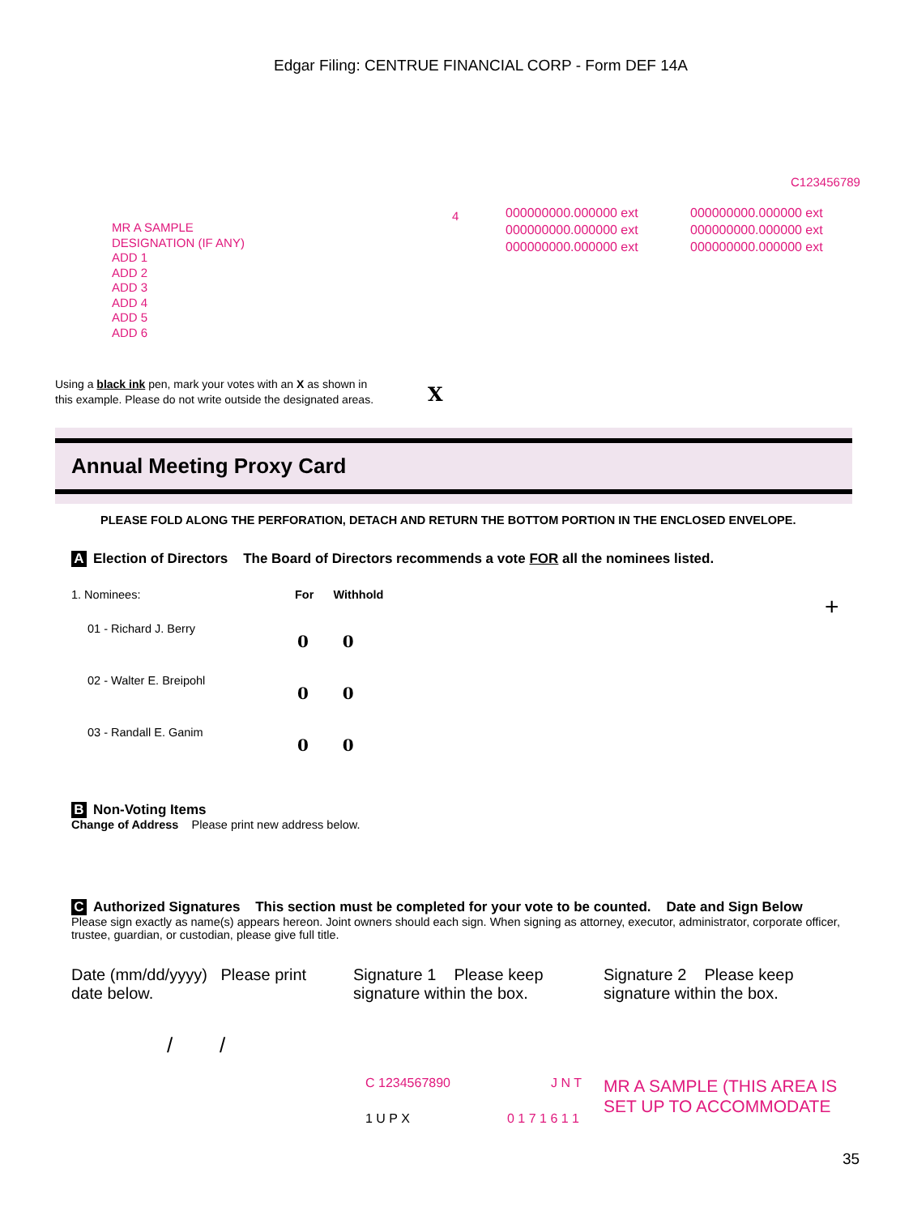Edgar Filing: CENTRUE FINANCIAL CORP - Form DEF 14A
C123456789
MR A SAMPLE
DESIGNATION (IF ANY)
ADD 1
ADD 2
ADD 3
ADD 4
ADD 5
ADD 6
4
000000000.000000 ext
000000000.000000 ext
000000000.000000 ext
000000000.000000 ext
000000000.000000 ext
000000000.000000 ext
Using a black ink pen, mark your votes with an X as shown in
this example. Please do not write outside the designated areas.
X
Annual Meeting Proxy Card
PLEASE FOLD ALONG THE PERFORATION, DETACH AND RETURN THE BOTTOM PORTION IN THE ENCLOSED ENVELOPE.
A Election of Directors The Board of Directors recommends a vote FOR all the nominees listed.
1. Nominees: For Withhold +
01 - Richard J. Berry
0 0
02 - Walter E. Breipohl
0 0
03 - Randall E. Ganim
0 0
B Non-Voting Items
Change of Address Please print new address below.
C Authorized Signatures This section must be completed for your vote to be counted. Date and Sign Below
Please sign exactly as name(s) appears hereon. Joint owners should each sign. When signing as attorney, executor, administrator, corporate officer, trustee, guardian, or custodian, please give full title.
Date (mm/dd/yyyy) Please print date below.
Signature 1 Please keep signature within the box.
Signature 2 Please keep signature within the box.
/ /
C 1234567890 J N T
MR A SAMPLE (THIS AREA IS
SET UP TO ACCOMMODATE
1 U P X 0 1 7 1 6 1 1
35